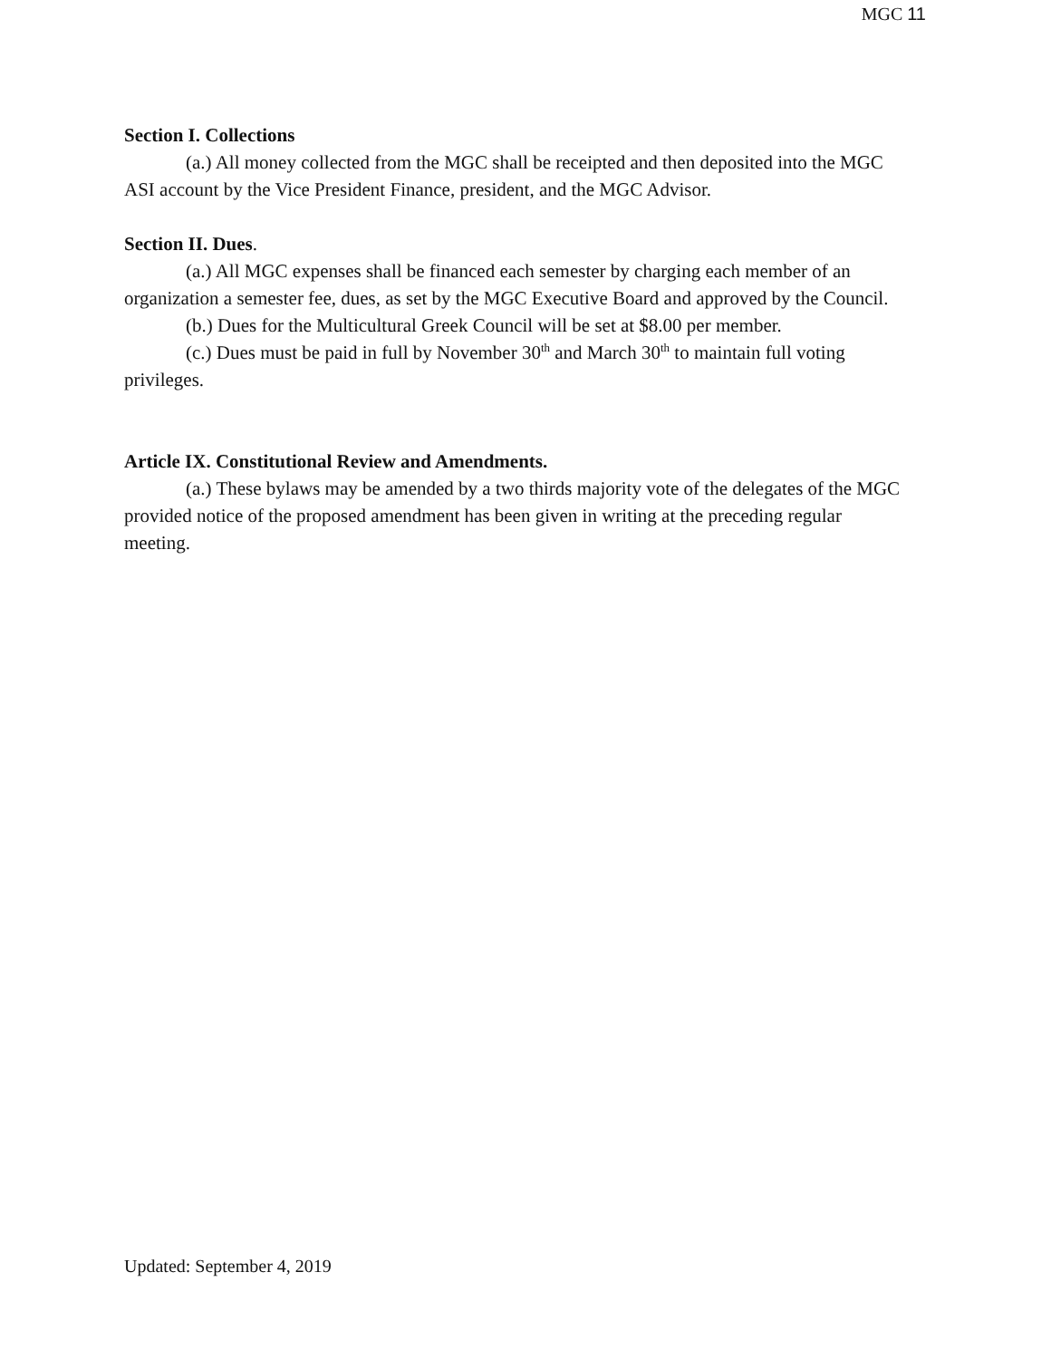MGC 11
Section I. Collections
(a.) All money collected from the MGC shall be receipted and then deposited into the MGC ASI account by the Vice President Finance, president, and the MGC Advisor.
Section II. Dues.
(a.) All MGC expenses shall be financed each semester by charging each member of an organization a semester fee, dues, as set by the MGC Executive Board and approved by the Council.
(b.) Dues for the Multicultural Greek Council will be set at $8.00 per member.
(c.) Dues must be paid in full by November 30<sup>th</sup> and March 30<sup>th</sup> to maintain full voting privileges.
Article IX. Constitutional Review and Amendments.
(a.) These bylaws may be amended by a two thirds majority vote of the delegates of the MGC provided notice of the proposed amendment has been given in writing at the preceding regular meeting.
Updated: September 4, 2019